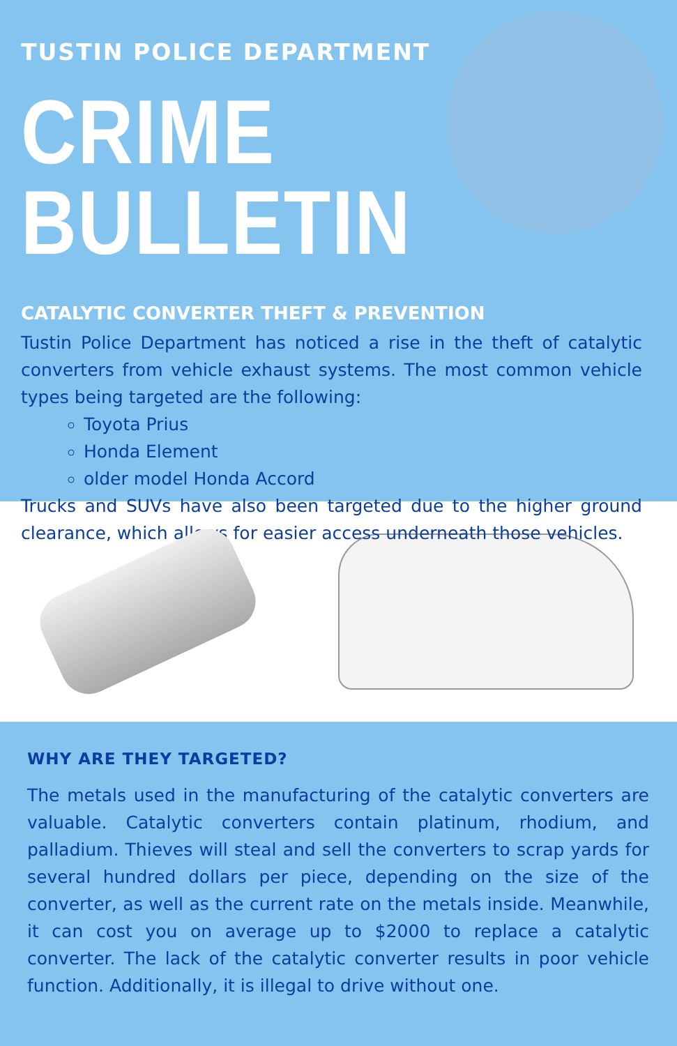TUSTIN POLICE DEPARTMENT
CRIME BULLETIN
CATALYTIC CONVERTER THEFT & PREVENTION
Tustin Police Department has noticed a rise in the theft of catalytic converters from vehicle exhaust systems. The most common vehicle types being targeted are the following:
Toyota Prius
Honda Element
older model Honda Accord
Trucks and SUVs have also been targeted due to the higher ground clearance, which allows for easier access underneath those vehicles.
WHY ARE THEY TARGETED?
The metals used in the manufacturing of the catalytic converters are valuable. Catalytic converters contain platinum, rhodium, and palladium. Thieves will steal and sell the converters to scrap yards for several hundred dollars per piece, depending on the size of the converter, as well as the current rate on the metals inside. Meanwhile, it can cost you on average up to $2000 to replace a catalytic converter. The lack of the catalytic converter results in poor vehicle function. Additionally, it is illegal to drive without one.